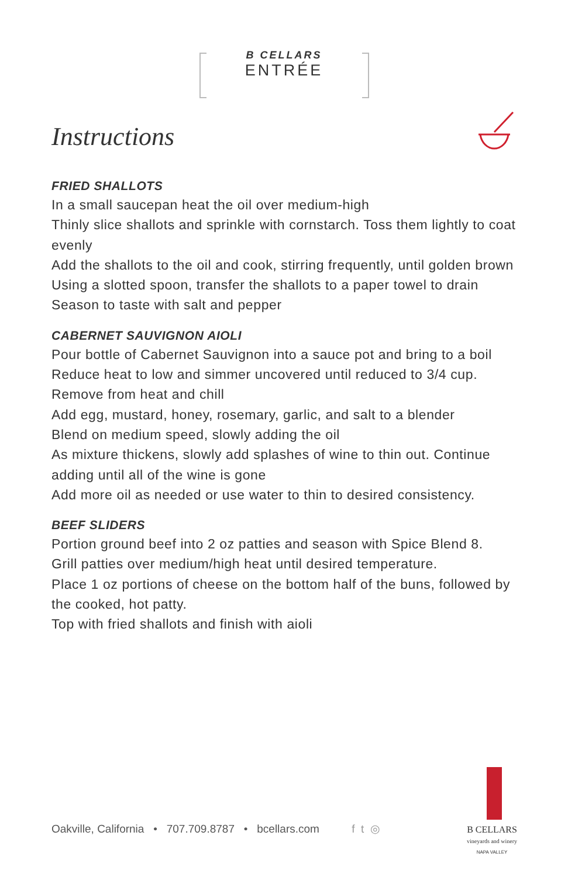B CELLARS
ENTRÉE
Instructions
FRIED SHALLOTS
In a small saucepan heat the oil over medium-high
Thinly slice shallots and sprinkle with cornstarch. Toss them lightly to coat evenly
Add the shallots to the oil and cook, stirring frequently, until golden brown
Using a slotted spoon, transfer the shallots to a paper towel to drain
Season to taste with salt and pepper
CABERNET SAUVIGNON AIOLI
Pour bottle of Cabernet Sauvignon into a sauce pot and bring to a boil
Reduce heat to low and simmer uncovered until reduced to 3/4 cup. Remove from heat and chill
Add egg, mustard, honey, rosemary, garlic, and salt to a blender
Blend on medium speed, slowly adding the oil
As mixture thickens, slowly add splashes of wine to thin out. Continue adding until all of the wine is gone
Add more oil as needed or use water to thin to desired consistency.
BEEF SLIDERS
Portion ground beef into 2 oz patties and season with Spice Blend 8.
Grill patties over medium/high heat until desired temperature.
Place 1 oz portions of cheese on the bottom half of the buns, followed by the cooked, hot patty.
Top with fried shallots and finish with aioli
Oakville, California • 707.709.8787 • bcellars.com f t ◎
B CELLARS
vineyards and winery
NAPA VALLEY